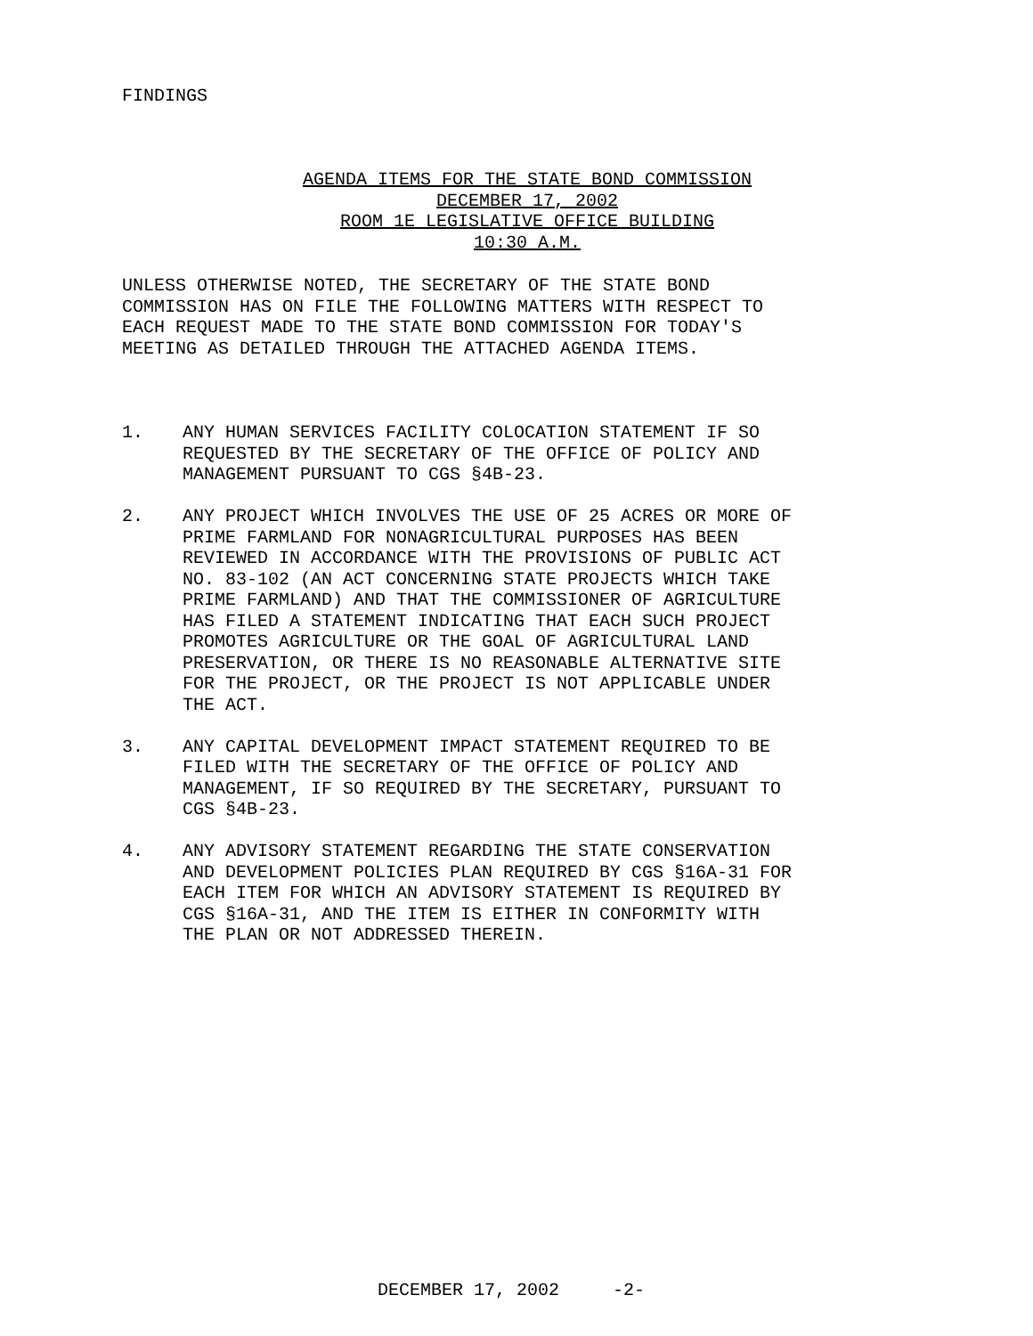FINDINGS
AGENDA ITEMS FOR THE STATE BOND COMMISSION
DECEMBER 17, 2002
ROOM 1E LEGISLATIVE OFFICE BUILDING
10:30 A.M.
UNLESS OTHERWISE NOTED, THE SECRETARY OF THE STATE BOND COMMISSION HAS ON FILE THE FOLLOWING MATTERS WITH RESPECT TO EACH REQUEST MADE TO THE STATE BOND COMMISSION FOR TODAY'S MEETING AS DETAILED THROUGH THE ATTACHED AGENDA ITEMS.
1. ANY HUMAN SERVICES FACILITY COLOCATION STATEMENT IF SO REQUESTED BY THE SECRETARY OF THE OFFICE OF POLICY AND MANAGEMENT PURSUANT TO CGS §4B-23.
2. ANY PROJECT WHICH INVOLVES THE USE OF 25 ACRES OR MORE OF PRIME FARMLAND FOR NONAGRICULTURAL PURPOSES HAS BEEN REVIEWED IN ACCORDANCE WITH THE PROVISIONS OF PUBLIC ACT NO. 83-102 (AN ACT CONCERNING STATE PROJECTS WHICH TAKE PRIME FARMLAND) AND THAT THE COMMISSIONER OF AGRICULTURE HAS FILED A STATEMENT INDICATING THAT EACH SUCH PROJECT PROMOTES AGRICULTURE OR THE GOAL OF AGRICULTURAL LAND PRESERVATION, OR THERE IS NO REASONABLE ALTERNATIVE SITE FOR THE PROJECT, OR THE PROJECT IS NOT APPLICABLE UNDER THE ACT.
3. ANY CAPITAL DEVELOPMENT IMPACT STATEMENT REQUIRED TO BE FILED WITH THE SECRETARY OF THE OFFICE OF POLICY AND MANAGEMENT, IF SO REQUIRED BY THE SECRETARY, PURSUANT TO CGS §4B-23.
4. ANY ADVISORY STATEMENT REGARDING THE STATE CONSERVATION AND DEVELOPMENT POLICIES PLAN REQUIRED BY CGS §16A-31 FOR EACH ITEM FOR WHICH AN ADVISORY STATEMENT IS REQUIRED BY CGS §16A-31, AND THE ITEM IS EITHER IN CONFORMITY WITH THE PLAN OR NOT ADDRESSED THEREIN.
DECEMBER 17, 2002 -2-